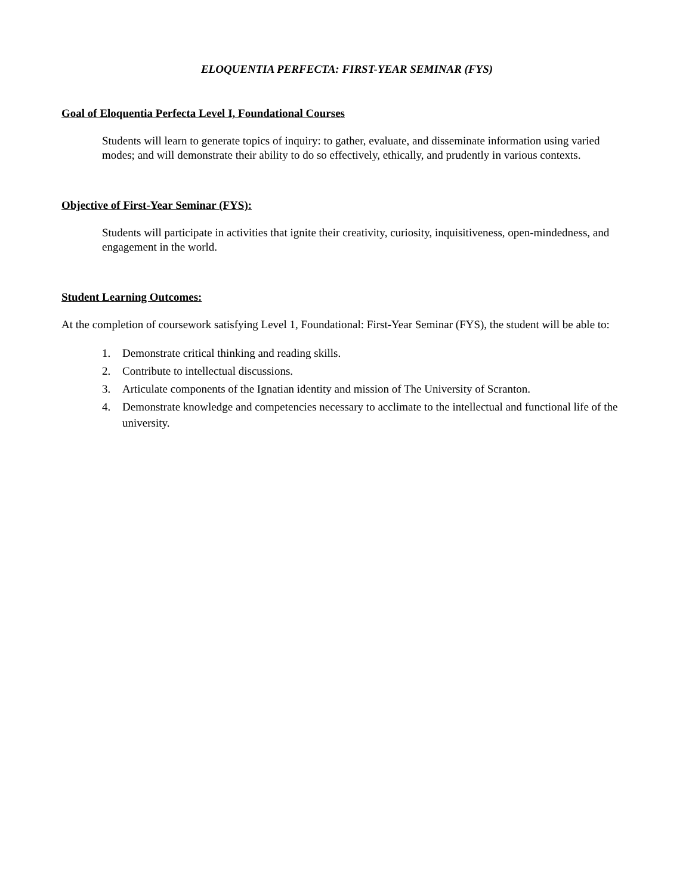ELOQUENTIA PERFECTA: FIRST-YEAR SEMINAR (FYS)
Goal of Eloquentia Perfecta Level I, Foundational Courses
Students will learn to generate topics of inquiry: to gather, evaluate, and disseminate information using varied modes; and will demonstrate their ability to do so effectively, ethically, and prudently in various contexts.
Objective of First-Year Seminar (FYS):
Students will participate in activities that ignite their creativity, curiosity, inquisitiveness, open-mindedness, and engagement in the world.
Student Learning Outcomes:
At the completion of coursework satisfying Level 1, Foundational: First-Year Seminar (FYS), the student will be able to:
1. Demonstrate critical thinking and reading skills.
2. Contribute to intellectual discussions.
3. Articulate components of the Ignatian identity and mission of The University of Scranton.
4. Demonstrate knowledge and competencies necessary to acclimate to the intellectual and functional life of the university.